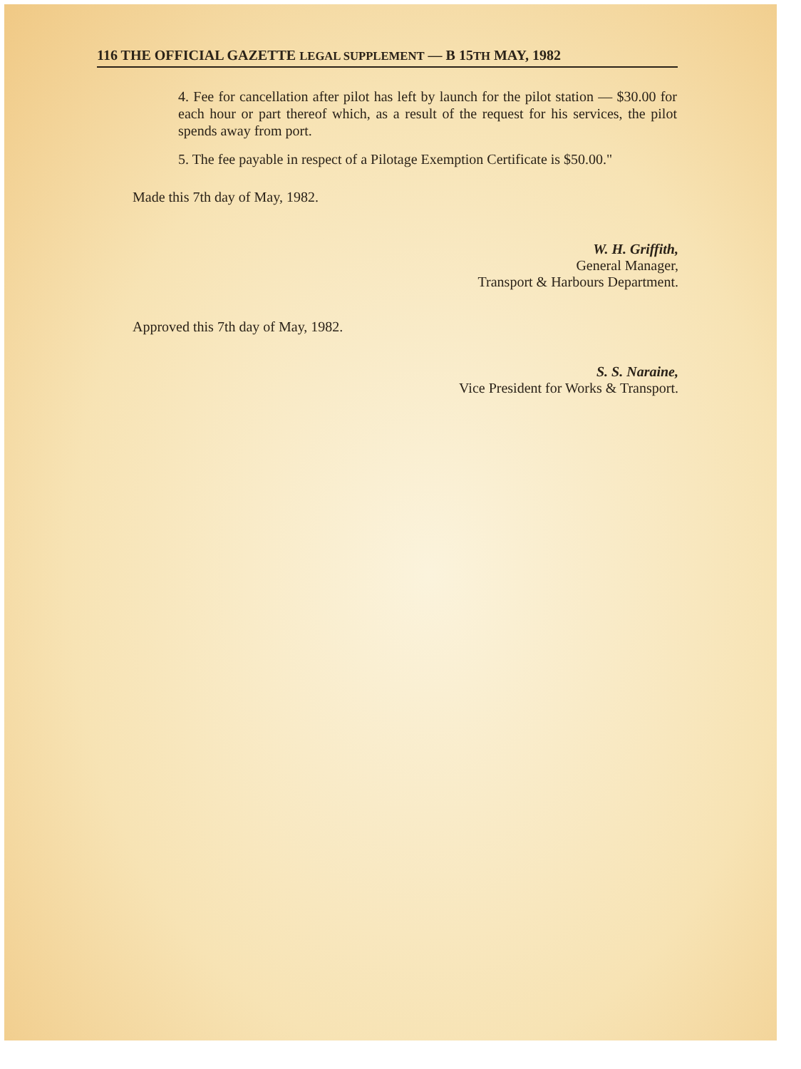116 THE OFFICIAL GAZETTE LEGAL SUPPLEMENT — B 15TH MAY, 1982
4. Fee for cancellation after pilot has left by launch for the pilot station — $30.00 for each hour or part thereof which, as a result of the request for his services, the pilot spends away from port.
5. The fee payable in respect of a Pilotage Exemption Certificate is $50.00."
Made this 7th day of May, 1982.
W. H. Griffith,
General Manager,
Transport & Harbours Department.
Approved this 7th day of May, 1982.
S. S. Naraine,
Vice President for Works & Transport.